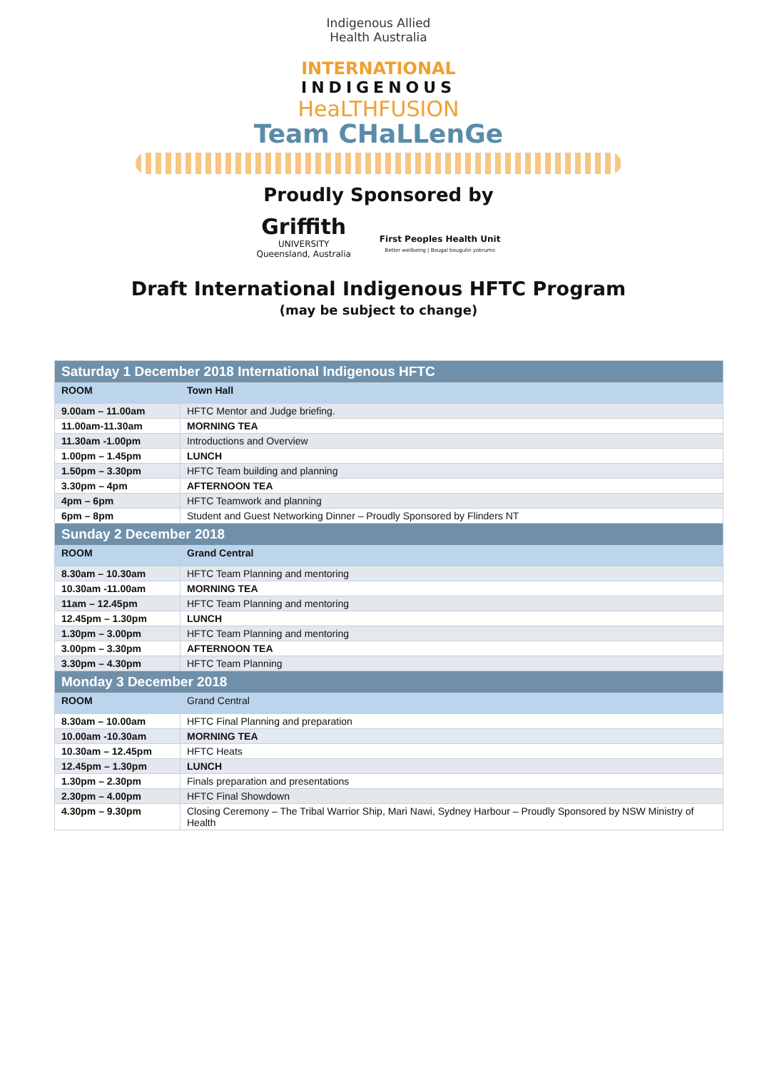Indigenous Allied
Health Australia
INTERNATIONAL
INDIGENOUS
HeaLTHFUSION
Team CHaLLenGe
Proudly Sponsored by
Griffith
UNIVERSITY
Queensland, Australia
First Peoples Health Unit
Better wellbeing | Bougal bougulin yobrumo
Draft International Indigenous HFTC Program
(may be subject to change)
| Saturday 1 December 2018 International Indigenous HFTC | |
| --- | --- |
| ROOM | Town Hall |
| 9.00am – 11.00am | HFTC Mentor and Judge briefing. |
| 11.00am-11.30am | MORNING TEA |
| 11.30am -1.00pm | Introductions and Overview |
| 1.00pm – 1.45pm | LUNCH |
| 1.50pm – 3.30pm | HFTC Team building and planning |
| 3.30pm – 4pm | AFTERNOON TEA |
| 4pm – 6pm | HFTC Teamwork and planning |
| 6pm – 8pm | Student and Guest Networking Dinner – Proudly Sponsored by Flinders NT |
| Sunday 2 December 2018 | |
| ROOM | Grand Central |
| 8.30am – 10.30am | HFTC Team Planning and mentoring |
| 10.30am -11.00am | MORNING TEA |
| 11am – 12.45pm | HFTC Team Planning and mentoring |
| 12.45pm – 1.30pm | LUNCH |
| 1.30pm – 3.00pm | HFTC Team Planning and mentoring |
| 3.00pm – 3.30pm | AFTERNOON TEA |
| 3.30pm – 4.30pm | HFTC Team Planning |
| Monday 3 December 2018 | |
| ROOM | Grand Central |
| 8.30am – 10.00am | HFTC Final Planning and preparation |
| 10.00am -10.30am | MORNING TEA |
| 10.30am – 12.45pm | HFTC Heats |
| 12.45pm – 1.30pm | LUNCH |
| 1.30pm – 2.30pm | Finals preparation and presentations |
| 2.30pm – 4.00pm | HFTC Final Showdown |
| 4.30pm – 9.30pm | Closing Ceremony – The Tribal Warrior Ship, Mari Nawi, Sydney Harbour – Proudly Sponsored by NSW Ministry of Health |